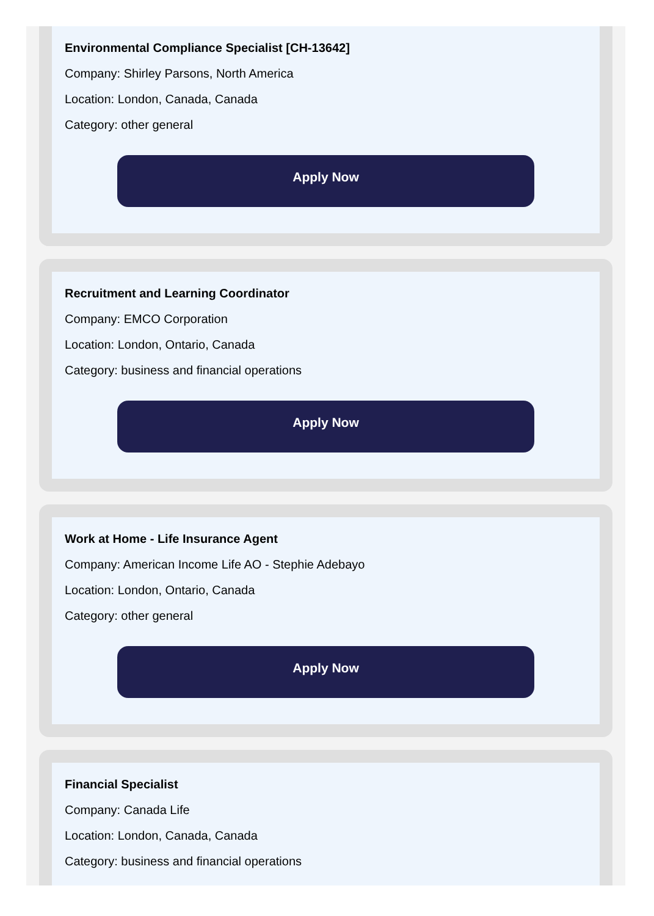Environmental Compliance Specialist [CH-13642]
Company: Shirley Parsons, North America
Location: London, Canada, Canada
Category: other general
Apply Now
Recruitment and Learning Coordinator
Company: EMCO Corporation
Location: London, Ontario, Canada
Category: business and financial operations
Apply Now
Work at Home - Life Insurance Agent
Company: American Income Life AO - Stephie Adebayo
Location: London, Ontario, Canada
Category: other general
Apply Now
Financial Specialist
Company: Canada Life
Location: London, Canada, Canada
Category: business and financial operations